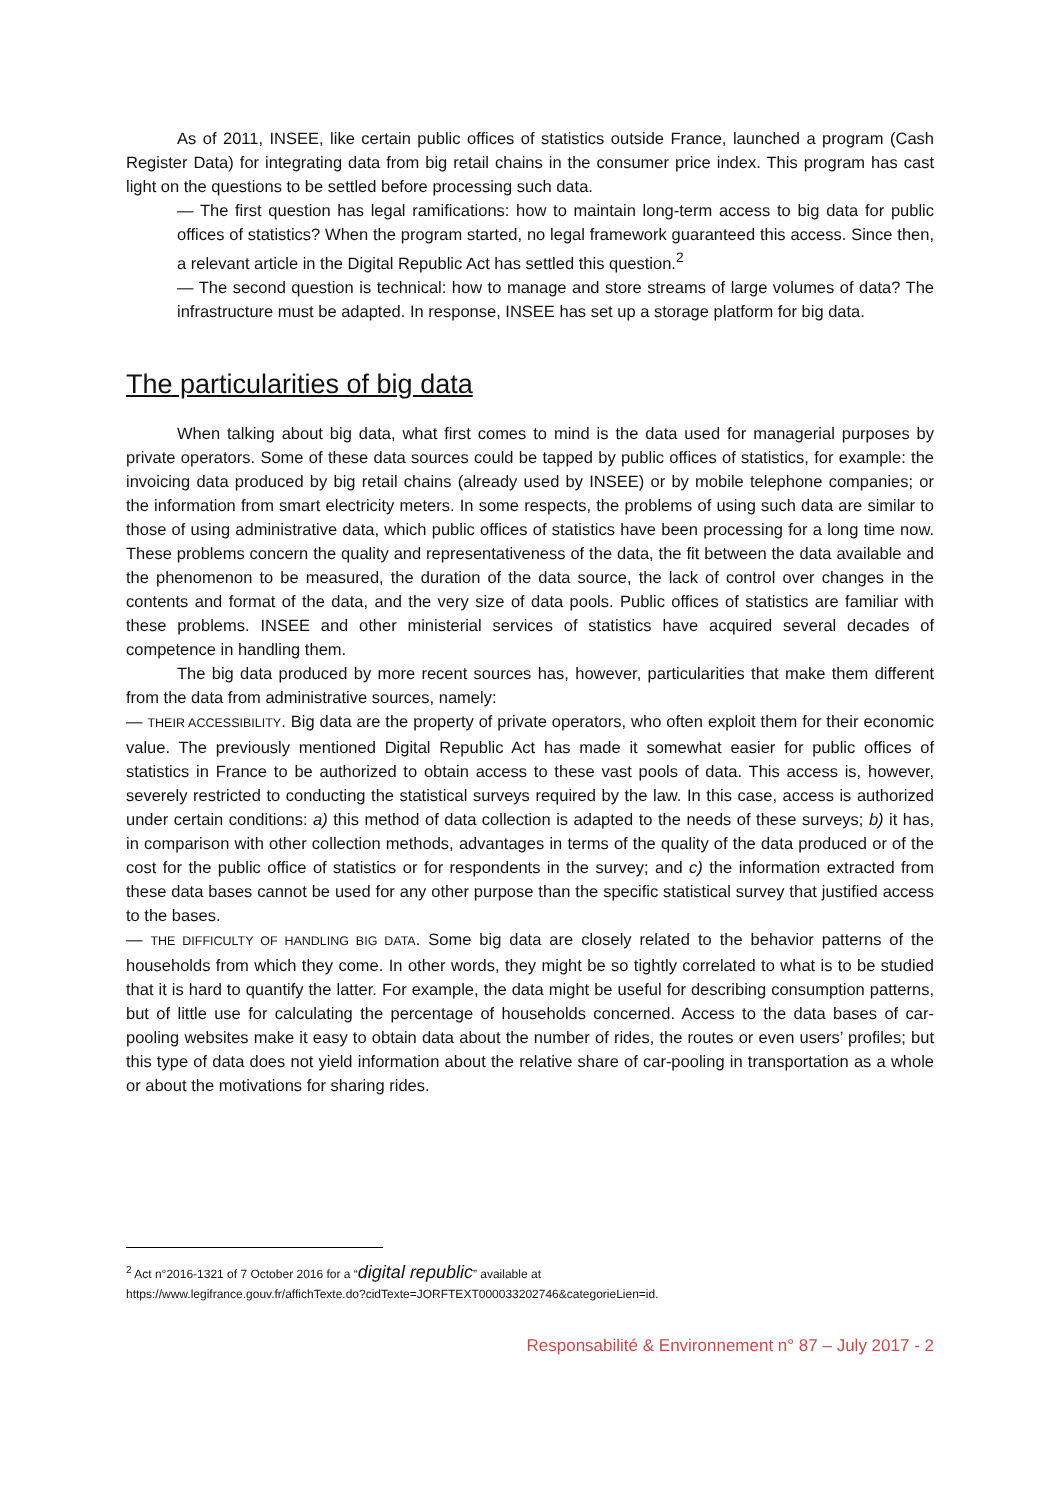As of 2011, INSEE, like certain public offices of statistics outside France, launched a program (Cash Register Data) for integrating data from big retail chains in the consumer price index. This program has cast light on the questions to be settled before processing such data.
— The first question has legal ramifications: how to maintain long-term access to big data for public offices of statistics? When the program started, no legal framework guaranteed this access. Since then, a relevant article in the Digital Republic Act has settled this question.<sup>2</sup>
— The second question is technical: how to manage and store streams of large volumes of data? The infrastructure must be adapted. In response, INSEE has set up a storage platform for big data.
The particularities of big data
When talking about big data, what first comes to mind is the data used for managerial purposes by private operators. Some of these data sources could be tapped by public offices of statistics, for example: the invoicing data produced by big retail chains (already used by INSEE) or by mobile telephone companies; or the information from smart electricity meters. In some respects, the problems of using such data are similar to those of using administrative data, which public offices of statistics have been processing for a long time now. These problems concern the quality and representativeness of the data, the fit between the data available and the phenomenon to be measured, the duration of the data source, the lack of control over changes in the contents and format of the data, and the very size of data pools. Public offices of statistics are familiar with these problems. INSEE and other ministerial services of statistics have acquired several decades of competence in handling them.
The big data produced by more recent sources has, however, particularities that make them different from the data from administrative sources, namely:
— THEIR ACCESSIBILITY. Big data are the property of private operators, who often exploit them for their economic value. The previously mentioned Digital Republic Act has made it somewhat easier for public offices of statistics in France to be authorized to obtain access to these vast pools of data. This access is, however, severely restricted to conducting the statistical surveys required by the law. In this case, access is authorized under certain conditions: a) this method of data collection is adapted to the needs of these surveys; b) it has, in comparison with other collection methods, advantages in terms of the quality of the data produced or of the cost for the public office of statistics or for respondents in the survey; and c) the information extracted from these data bases cannot be used for any other purpose than the specific statistical survey that justified access to the bases.
— THE DIFFICULTY OF HANDLING BIG DATA. Some big data are closely related to the behavior patterns of the households from which they come. In other words, they might be so tightly correlated to what is to be studied that it is hard to quantify the latter. For example, the data might be useful for describing consumption patterns, but of little use for calculating the percentage of households concerned. Access to the data bases of car-pooling websites make it easy to obtain data about the number of rides, the routes or even users’ profiles; but this type of data does not yield information about the relative share of car-pooling in transportation as a whole or about the motivations for sharing rides.
<sup>2</sup> Act n°2016-1321 of 7 October 2016 for a “digital republic” available at
https://www.legifrance.gouv.fr/affichTexte.do?cidTexte=JORFTEXT000033202746&categorieLien=id.
Responsabilité & Environnement n° 87 – July 2017 - 2